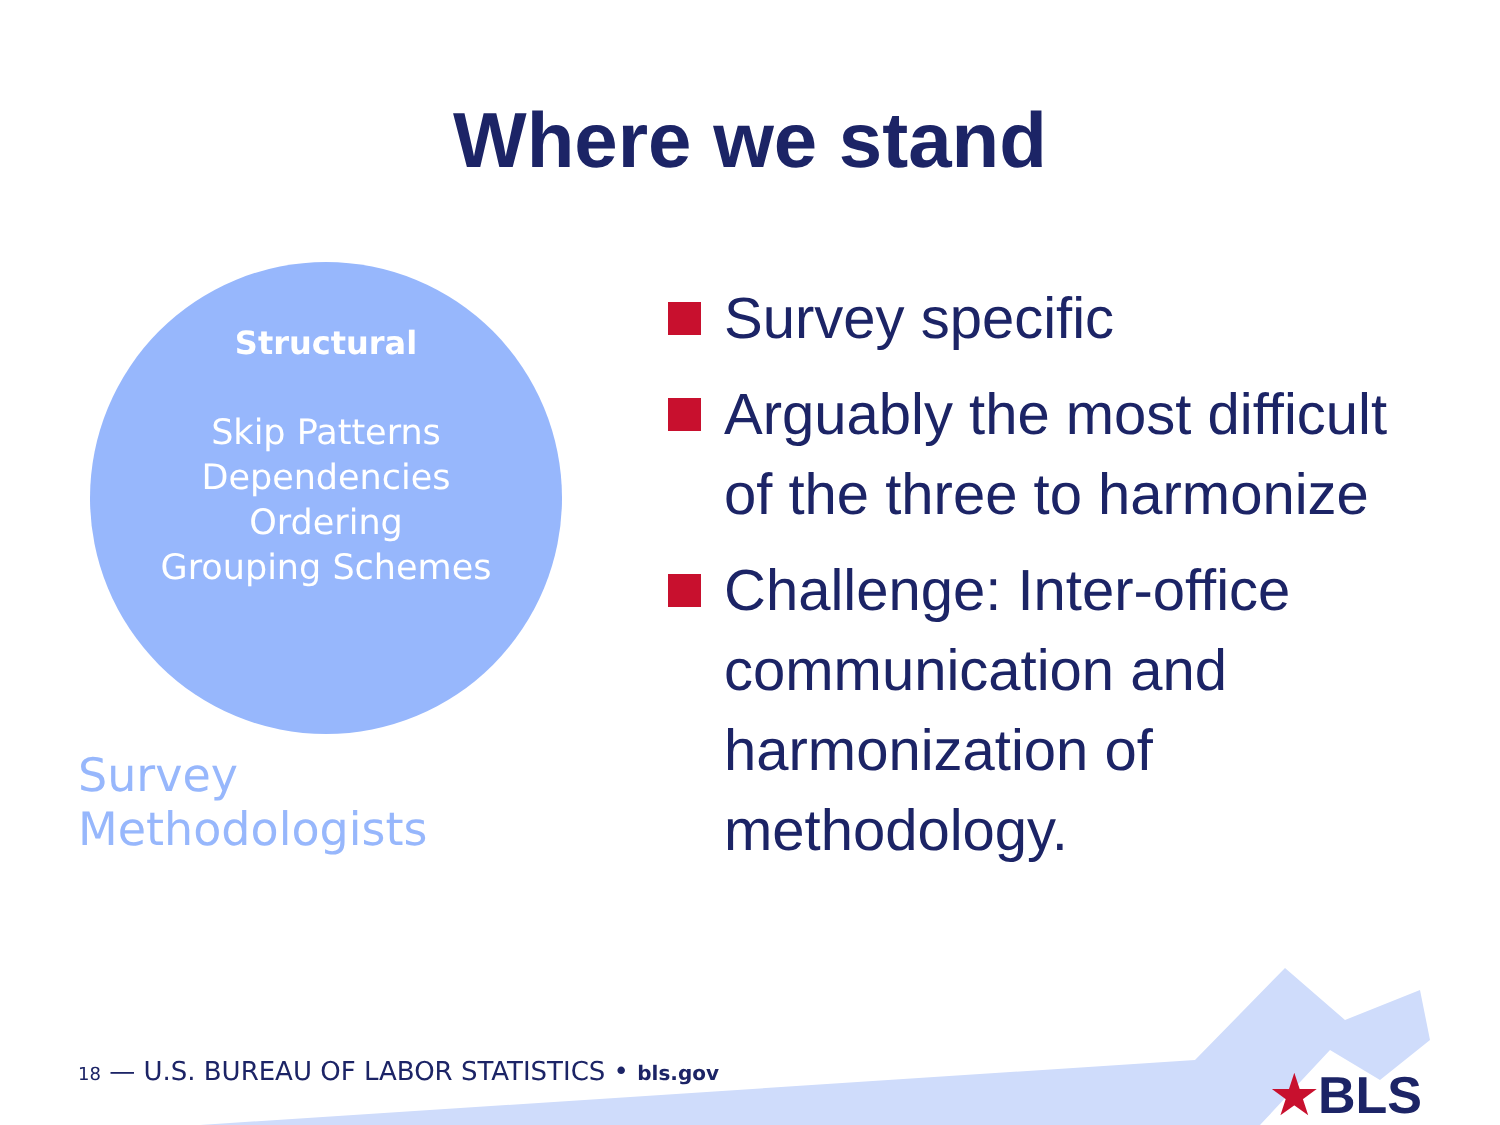Where we stand
Structural
Skip Patterns
Dependencies
Ordering
Grouping Schemes
Survey Methodologists
Survey specific
Arguably the most difficult of the three to harmonize
Challenge: Inter-office communication and harmonization of methodology.
18 — U.S. BUREAU OF LABOR STATISTICS • bls.gov
★BLS